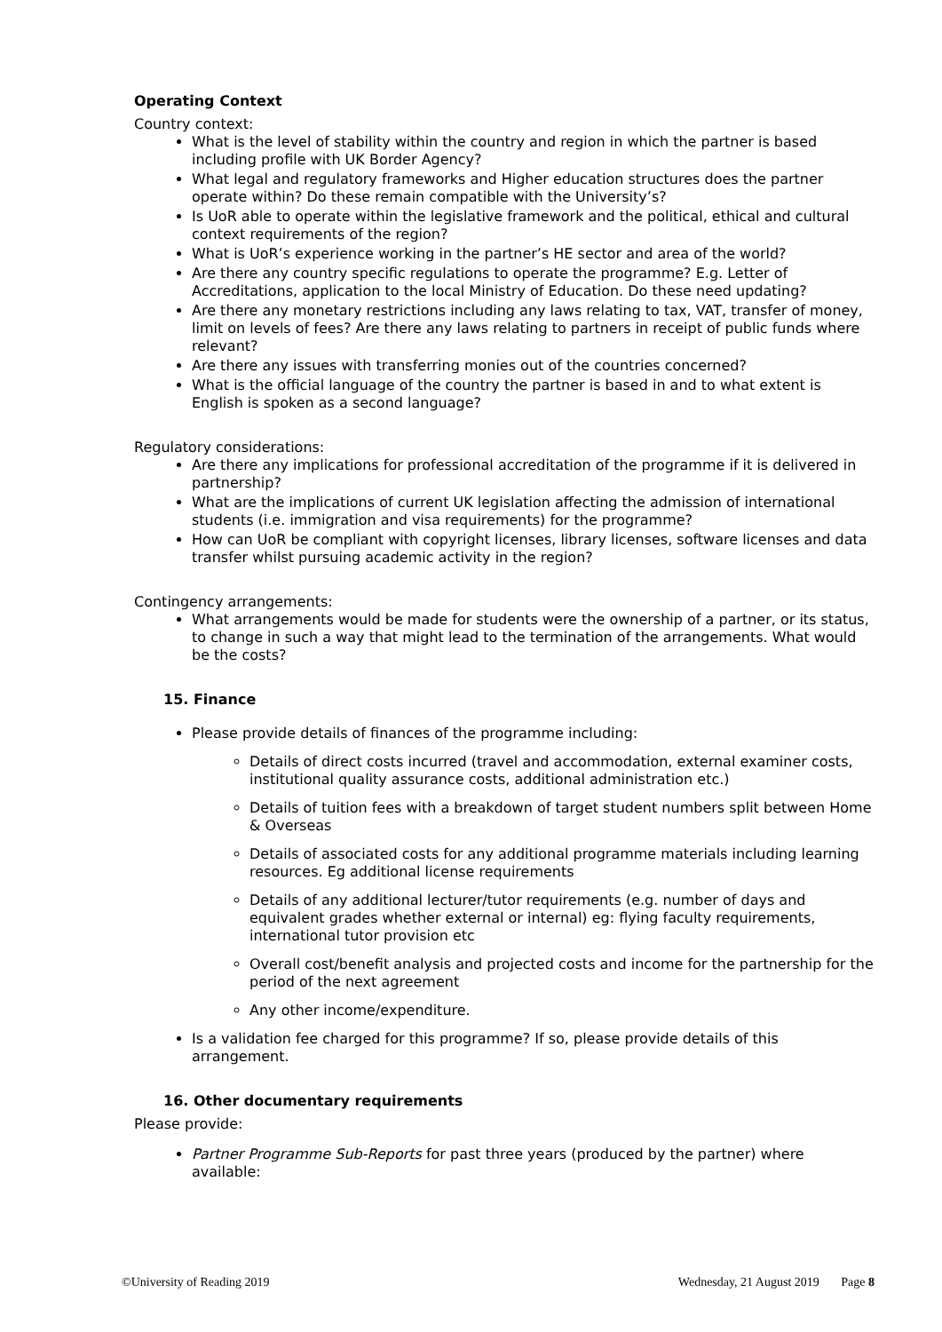Operating Context
Country context:
What is the level of stability within the country and region in which the partner is based including profile with UK Border Agency?
What legal and regulatory frameworks and Higher education structures does the partner operate within? Do these remain compatible with the University’s?
Is UoR able to operate within the legislative framework and the political, ethical and cultural context requirements of the region?
What is UoR’s experience working in the partner’s HE sector and area of the world?
Are there any country specific regulations to operate the programme? E.g. Letter of Accreditations, application to the local Ministry of Education. Do these need updating?
Are there any monetary restrictions including any laws relating to tax, VAT, transfer of money, limit on levels of fees? Are there any laws relating to partners in receipt of public funds where relevant?
Are there any issues with transferring monies out of the countries concerned?
What is the official language of the country the partner is based in and to what extent is English is spoken as a second language?
Regulatory considerations:
Are there any implications for professional accreditation of the programme if it is delivered in partnership?
What are the implications of current UK legislation affecting the admission of international students (i.e. immigration and visa requirements) for the programme?
How can UoR be compliant with copyright licenses, library licenses, software licenses and data transfer whilst pursuing academic activity in the region?
Contingency arrangements:
What arrangements would be made for students were the ownership of a partner, or its status, to change in such a way that might lead to the termination of the arrangements. What would be the costs?
15. Finance
Please provide details of finances of the programme including:
Details of direct costs incurred (travel and accommodation, external examiner costs, institutional quality assurance costs, additional administration etc.)
Details of tuition fees with a breakdown of target student numbers split between Home & Overseas
Details of associated costs for any additional programme materials including learning resources. Eg additional license requirements
Details of any additional lecturer/tutor requirements (e.g. number of days and equivalent grades whether external or internal) eg: flying faculty requirements, international tutor provision etc
Overall cost/benefit analysis and projected costs and income for the partnership for the period of the next agreement
Any other income/expenditure.
Is a validation fee charged for this programme? If so, please provide details of this arrangement.
16. Other documentary requirements
Please provide:
Partner Programme Sub-Reports for past three years (produced by the partner) where available:
©University of Reading 2019 Wednesday, 21 August 2019 Page 8